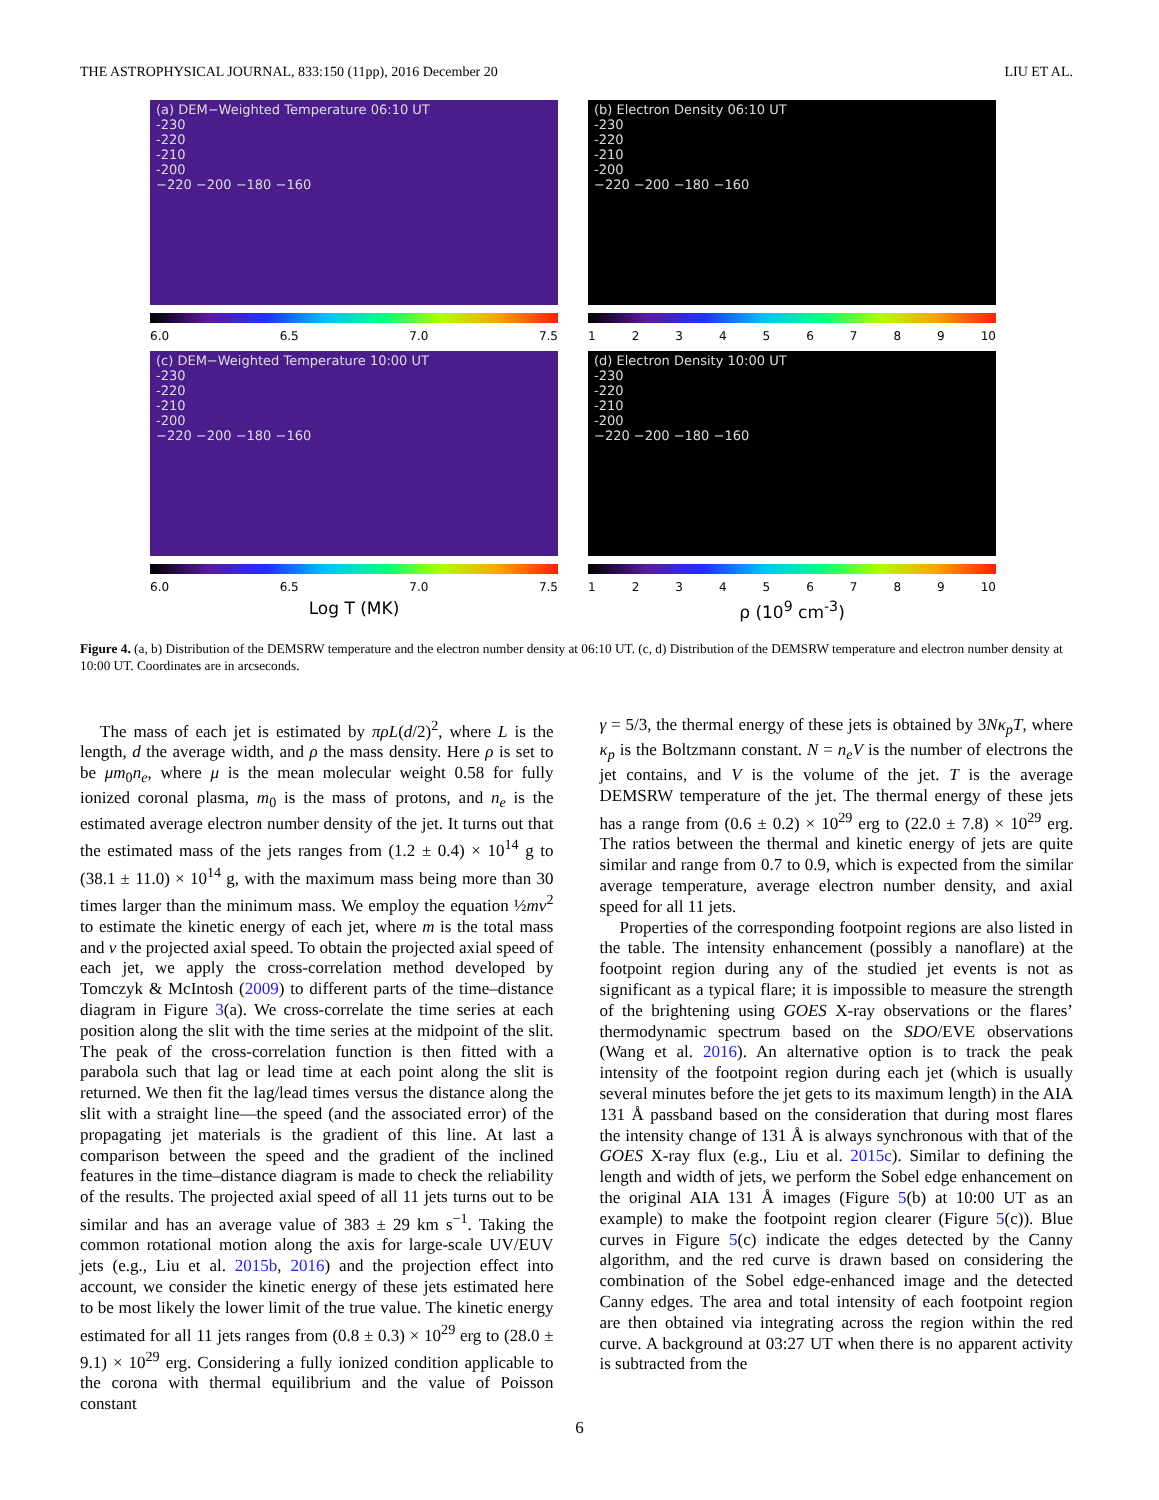THE ASTROPHYSICAL JOURNAL, 833:150 (11pp), 2016 December 20 LIU ET AL.
(a) DEM−Weighted Temperature 06:10 UT
-230
-220
-210
-200
−220 −200 −180 −160
6.0 6.5 7.0 7.5
(b) Electron Density 06:10 UT
-230
-220
-210
-200
−220 −200 −180 −160
123456789 10
(c) DEM−Weighted Temperature 10:00 UT
-230
-220
-210
-200
−220 −200 −180 −160
6.0 6.5 7.0 7.5
Log T (MK)
(d) Electron Density 10:00 UT
-230
-220
-210
-200
−220 −200 −180 −160
123456789 10
ρ (10<sup>9</sup> cm<sup>-3</sup>)
Figure 4. (a, b) Distribution of the DEMSRW temperature and the electron number density at 06:10 UT. (c, d) Distribution of the DEMSRW temperature and electron number density at 10:00 UT. Coordinates are in arcseconds.
The mass of each jet is estimated by πρL(d/2)<sup>2</sup>, where L is the length, d the average width, and ρ the mass density. Here ρ is set to be μm<sub>0</sub>n<sub>e</sub>, where μ is the mean molecular weight 0.58 for fully ionized coronal plasma, m<sub>0</sub> is the mass of protons, and n<sub>e</sub> is the estimated average electron number density of the jet. It turns out that the estimated mass of the jets ranges from (1.2 ± 0.4) × 10<sup>14</sup> g to (38.1 ± 11.0) × 10<sup>14</sup> g, with the maximum mass being more than 30 times larger than the minimum mass. We employ the equation ½mv<sup>2</sup> to estimate the kinetic energy of each jet, where m is the total mass and v the projected axial speed. To obtain the projected axial speed of each jet, we apply the cross-correlation method developed by Tomczyk & McIntosh (2009) to different parts of the time–distance diagram in Figure 3(a). We cross-correlate the time series at each position along the slit with the time series at the midpoint of the slit. The peak of the cross-correlation function is then fitted with a parabola such that lag or lead time at each point along the slit is returned. We then fit the lag/lead times versus the distance along the slit with a straight line—the speed (and the associated error) of the propagating jet materials is the gradient of this line. At last a comparison between the speed and the gradient of the inclined features in the time–distance diagram is made to check the reliability of the results. The projected axial speed of all 11 jets turns out to be similar and has an average value of 383 ± 29 km s<sup>−1</sup>. Taking the common rotational motion along the axis for large-scale UV/EUV jets (e.g., Liu et al. 2015b, 2016) and the projection effect into account, we consider the kinetic energy of these jets estimated here to be most likely the lower limit of the true value. The kinetic energy estimated for all 11 jets ranges from (0.8 ± 0.3) × 10<sup>29</sup> erg to (28.0 ± 9.1) × 10<sup>29</sup> erg. Considering a fully ionized condition applicable to the corona with thermal equilibrium and the value of Poisson constant
γ = 5/3, the thermal energy of these jets is obtained by 3Nκ<sub>p</sub>T, where κ<sub>p</sub> is the Boltzmann constant. N = n<sub>e</sub>V is the number of electrons the jet contains, and V is the volume of the jet. T is the average DEMSRW temperature of the jet. The thermal energy of these jets has a range from (0.6 ± 0.2) × 10<sup>29</sup> erg to (22.0 ± 7.8) × 10<sup>29</sup> erg. The ratios between the thermal and kinetic energy of jets are quite similar and range from 0.7 to 0.9, which is expected from the similar average temperature, average electron number density, and axial speed for all 11 jets.
Properties of the corresponding footpoint regions are also listed in the table. The intensity enhancement (possibly a nanoflare) at the footpoint region during any of the studied jet events is not as significant as a typical flare; it is impossible to measure the strength of the brightening using GOES X-ray observations or the flares’ thermodynamic spectrum based on the SDO/EVE observations (Wang et al. 2016). An alternative option is to track the peak intensity of the footpoint region during each jet (which is usually several minutes before the jet gets to its maximum length) in the AIA 131 Å passband based on the consideration that during most flares the intensity change of 131 Å is always synchronous with that of the GOES X-ray flux (e.g., Liu et al. 2015c). Similar to defining the length and width of jets, we perform the Sobel edge enhancement on the original AIA 131 Å images (Figure 5(b) at 10:00 UT as an example) to make the footpoint region clearer (Figure 5(c)). Blue curves in Figure 5(c) indicate the edges detected by the Canny algorithm, and the red curve is drawn based on considering the combination of the Sobel edge-enhanced image and the detected Canny edges. The area and total intensity of each footpoint region are then obtained via integrating across the region within the red curve. A background at 03:27 UT when there is no apparent activity is subtracted from the
6